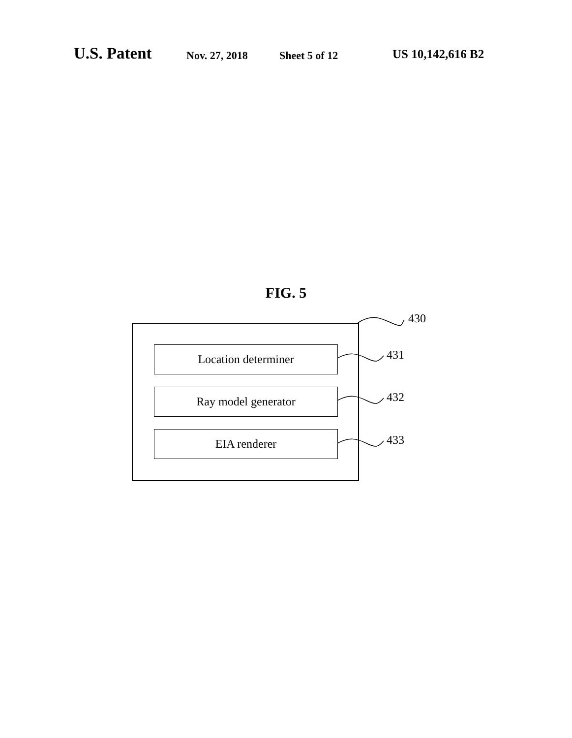U.S. Patent Nov. 27, 2018 Sheet 5 of 12 US 10,142,616 B2
FIG. 5
Location determiner
Ray model generator
EIA renderer
430
431
432
433